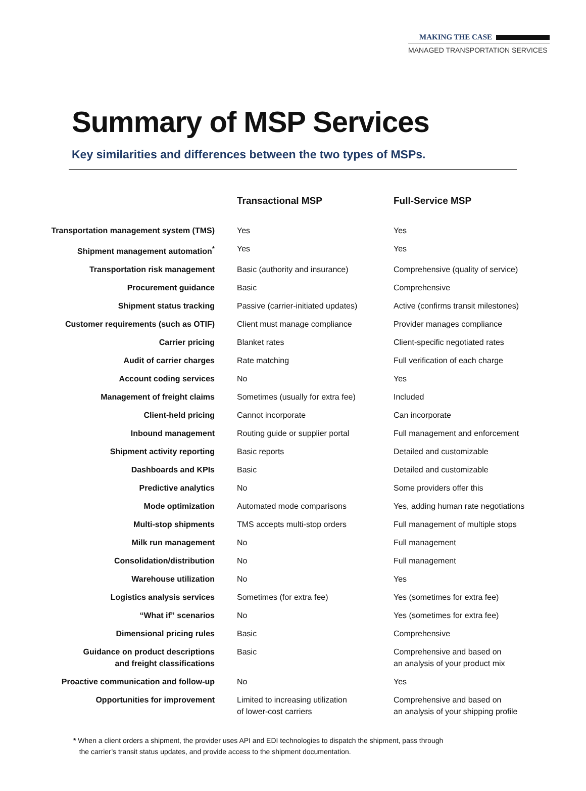MAKING THE CASE
MANAGED TRANSPORTATION SERVICES
Summary of MSP Services
Key similarities and differences between the two types of MSPs.
| | Transactional MSP | Full-Service MSP |
| --- | --- | --- |
| Transportation management system (TMS) | Yes | Yes |
| Shipment management automation<sup>*</sup> | Yes | Yes |
| Transportation risk management | Basic (authority and insurance) | Comprehensive (quality of service) |
| Procurement guidance | Basic | Comprehensive |
| Shipment status tracking | Passive (carrier-initiated updates) | Active (confirms transit milestones) |
| Customer requirements (such as OTIF) | Client must manage compliance | Provider manages compliance |
| Carrier pricing | Blanket rates | Client-specific negotiated rates |
| Audit of carrier charges | Rate matching | Full verification of each charge |
| Account coding services | No | Yes |
| Management of freight claims | Sometimes (usually for extra fee) | Included |
| Client-held pricing | Cannot incorporate | Can incorporate |
| Inbound management | Routing guide or supplier portal | Full management and enforcement |
| Shipment activity reporting | Basic reports | Detailed and customizable |
| Dashboards and KPIs | Basic | Detailed and customizable |
| Predictive analytics | No | Some providers offer this |
| Mode optimization | Automated mode comparisons | Yes, adding human rate negotiations |
| Multi-stop shipments | TMS accepts multi-stop orders | Full management of multiple stops |
| Milk run management | No | Full management |
| Consolidation/distribution | No | Full management |
| Warehouse utilization | No | Yes |
| Logistics analysis services | Sometimes (for extra fee) | Yes (sometimes for extra fee) |
| “What if” scenarios | No | Yes (sometimes for extra fee) |
| Dimensional pricing rules | Basic | Comprehensive |
| Guidance on product descriptions and freight classifications | Basic | Comprehensive and based on an analysis of your product mix |
| Proactive communication and follow-up | No | Yes |
| Opportunities for improvement | Limited to increasing utilization of lower-cost carriers | Comprehensive and based on an analysis of your shipping profile |
* When a client orders a shipment, the provider uses API and EDI technologies to dispatch the shipment, pass through
the carrier’s transit status updates, and provide access to the shipment documentation.